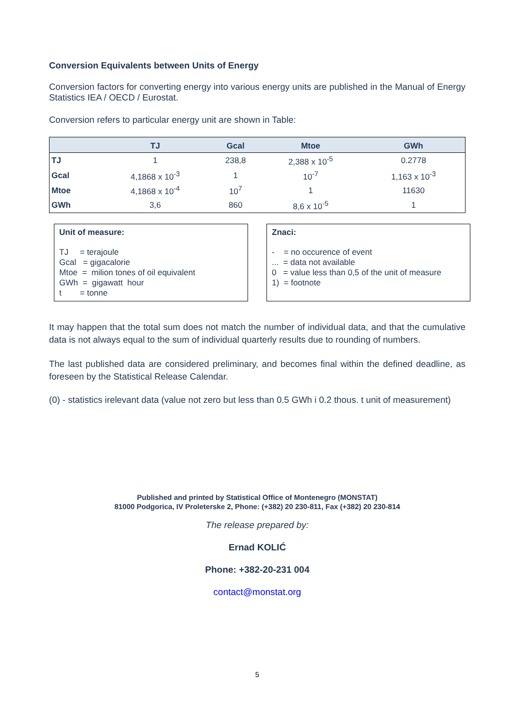Conversion Equivalents between Units of Energy
Conversion factors for converting energy into various energy units are published in the Manual of Energy Statistics IEA / OECD / Eurostat.
Conversion refers to particular energy unit are shown in Table:
| | TJ | Gcal | Mtoe | GWh |
| --- | --- | --- | --- | --- |
| TJ | 1 | 238,8 | 2,388 x 10<sup>-5</sup> | 0.2778 |
| Gcal | 4,1868 x 10<sup>-3</sup> | 1 | 10<sup>-7</sup> | 1,163 x 10<sup>-3</sup> |
| Mtoe | 4,1868 x 10<sup>-4</sup> | 10<sup>7</sup> | 1 | 11630 |
| GWh | 3,6 | 860 | 8,6 x 10<sup>-5</sup> | 1 |
Unit of measure:
TJ = terajoule
Gcal = gigacalorie
Mtoe = milion tones of oil equivalent
GWh = gigawatt hour
t = tonne
Znaci:
- = no occurence of event
... = data not available
0 = value less than 0,5 of the unit of measure
1) = footnote
It may happen that the total sum does not match the number of individual data, and that the cumulative data is not always equal to the sum of individual quarterly results due to rounding of numbers.
The last published data are considered preliminary, and becomes final within the defined deadline, as foreseen by the Statistical Release Calendar.
(0) - statistics irelevant data (value not zero but less than 0.5 GWh i 0.2 thous. t unit of measurement)
Published and printed by Statistical Office of Montenegro (MONSTAT)
81000 Podgorica, IV Proleterske 2, Phone: (+382) 20 230-811, Fax (+382) 20 230-814
The release prepared by:
Ernad KOLIĆ
Phone: +382-20-231 004
contact@monstat.org
5